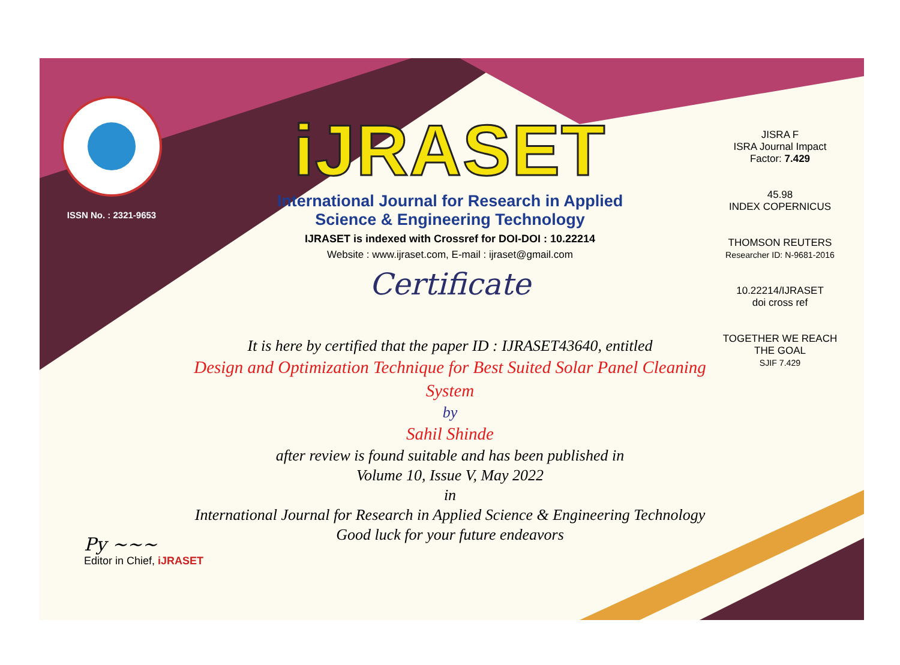ISSN No. : 2321-9653
iJRASET
International Journal for Research in Applied
Science & Engineering Technology
IJRASET is indexed with Crossref for DOI-DOI : 10.22214
Website : www.ijraset.com, E-mail : ijraset@gmail.com
Certificate
It is here by certified that the paper ID : IJRASET43640, entitled
Design and Optimization Technique for Best Suited Solar Panel Cleaning System
by
Sahil Shinde
after review is found suitable and has been published in
Volume 10, Issue V, May 2022
in
International Journal for Research in Applied Science & Engineering Technology
Good luck for your future endeavors
JISRA F
ISRA Journal Impact
Factor: 7.429
45.98
INDEX COPERNICUS
THOMSON REUTERS
Researcher ID: N-9681-2016
10.22214/IJRASET
doi cross ref
TOGETHER WE REACH THE GOAL
SJIF 7.429
Py ~~~
Editor in Chief, iJRASET